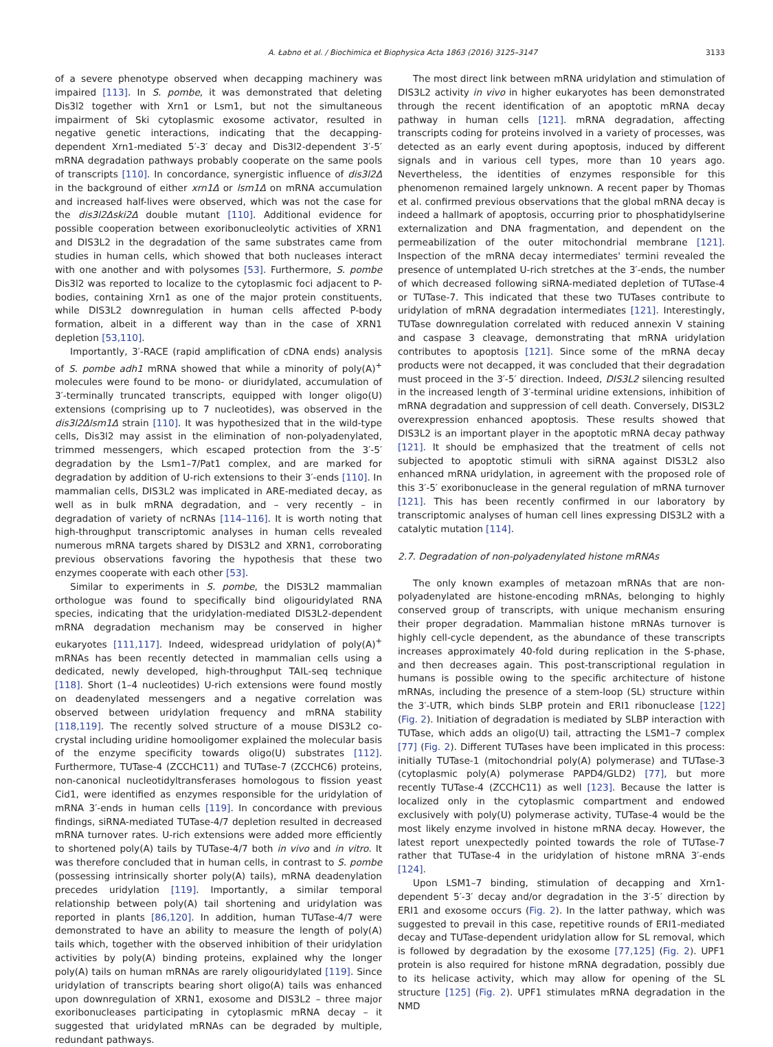A. Łabno et al. / Biochimica et Biophysica Acta 1863 (2016) 3125–3147 3133
of a severe phenotype observed when decapping machinery was impaired [113]. In S. pombe, it was demonstrated that deleting Dis3l2 together with Xrn1 or Lsm1, but not the simultaneous impairment of Ski cytoplasmic exosome activator, resulted in negative genetic interactions, indicating that the decapping-dependent Xrn1-mediated 5′-3′ decay and Dis3l2-dependent 3′-5′ mRNA degradation pathways probably cooperate on the same pools of transcripts [110]. In concordance, synergistic influence of dis3l2Δ in the background of either xrn1Δ or lsm1Δ on mRNA accumulation and increased half-lives were observed, which was not the case for the dis3l2Δski2Δ double mutant [110]. Additional evidence for possible cooperation between exoribonucleolytic activities of XRN1 and DIS3L2 in the degradation of the same substrates came from studies in human cells, which showed that both nucleases interact with one another and with polysomes [53]. Furthermore, S. pombe Dis3l2 was reported to localize to the cytoplasmic foci adjacent to P-bodies, containing Xrn1 as one of the major protein constituents, while DIS3L2 downregulation in human cells affected P-body formation, albeit in a different way than in the case of XRN1 depletion [53,110].
Importantly, 3′-RACE (rapid amplification of cDNA ends) analysis of S. pombe adh1 mRNA showed that while a minority of poly(A)<sup>+</sup> molecules were found to be mono- or diuridylated, accumulation of 3′-terminally truncated transcripts, equipped with longer oligo(U) extensions (comprising up to 7 nucleotides), was observed in the dis3l2Δlsm1Δ strain [110]. It was hypothesized that in the wild-type cells, Dis3l2 may assist in the elimination of non-polyadenylated, trimmed messengers, which escaped protection from the 3′-5′ degradation by the Lsm1–7/Pat1 complex, and are marked for degradation by addition of U-rich extensions to their 3′-ends [110]. In mammalian cells, DIS3L2 was implicated in ARE-mediated decay, as well as in bulk mRNA degradation, and – very recently – in degradation of variety of ncRNAs [114–116]. It is worth noting that high-throughput transcriptomic analyses in human cells revealed numerous mRNA targets shared by DIS3L2 and XRN1, corroborating previous observations favoring the hypothesis that these two enzymes cooperate with each other [53].
Similar to experiments in S. pombe, the DIS3L2 mammalian orthologue was found to specifically bind oligouridylated RNA species, indicating that the uridylation-mediated DIS3L2-dependent mRNA degradation mechanism may be conserved in higher eukaryotes [111,117]. Indeed, widespread uridylation of poly(A)<sup>+</sup> mRNAs has been recently detected in mammalian cells using a dedicated, newly developed, high-throughput TAIL-seq technique [118]. Short (1–4 nucleotides) U-rich extensions were found mostly on deadenylated messengers and a negative correlation was observed between uridylation frequency and mRNA stability [118,119]. The recently solved structure of a mouse DIS3L2 co-crystal including uridine homooligomer explained the molecular basis of the enzyme specificity towards oligo(U) substrates [112]. Furthermore, TUTase-4 (ZCCHC11) and TUTase-7 (ZCCHC6) proteins, non-canonical nucleotidyltransferases homologous to fission yeast Cid1, were identified as enzymes responsible for the uridylation of mRNA 3′-ends in human cells [119]. In concordance with previous findings, siRNA-mediated TUTase-4/7 depletion resulted in decreased mRNA turnover rates. U-rich extensions were added more efficiently to shortened poly(A) tails by TUTase-4/7 both in vivo and in vitro. It was therefore concluded that in human cells, in contrast to S. pombe (possessing intrinsically shorter poly(A) tails), mRNA deadenylation precedes uridylation [119]. Importantly, a similar temporal relationship between poly(A) tail shortening and uridylation was reported in plants [86,120]. In addition, human TUTase-4/7 were demonstrated to have an ability to measure the length of poly(A) tails which, together with the observed inhibition of their uridylation activities by poly(A) binding proteins, explained why the longer poly(A) tails on human mRNAs are rarely oligouridylated [119]. Since uridylation of transcripts bearing short oligo(A) tails was enhanced upon downregulation of XRN1, exosome and DIS3L2 – three major exoribonucleases participating in cytoplasmic mRNA decay – it suggested that uridylated mRNAs can be degraded by multiple, redundant pathways.
The most direct link between mRNA uridylation and stimulation of DIS3L2 activity in vivo in higher eukaryotes has been demonstrated through the recent identification of an apoptotic mRNA decay pathway in human cells [121]. mRNA degradation, affecting transcripts coding for proteins involved in a variety of processes, was detected as an early event during apoptosis, induced by different signals and in various cell types, more than 10 years ago. Nevertheless, the identities of enzymes responsible for this phenomenon remained largely unknown. A recent paper by Thomas et al. confirmed previous observations that the global mRNA decay is indeed a hallmark of apoptosis, occurring prior to phosphatidylserine externalization and DNA fragmentation, and dependent on the permeabilization of the outer mitochondrial membrane [121]. Inspection of the mRNA decay intermediates' termini revealed the presence of untemplated U-rich stretches at the 3′-ends, the number of which decreased following siRNA-mediated depletion of TUTase-4 or TUTase-7. This indicated that these two TUTases contribute to uridylation of mRNA degradation intermediates [121]. Interestingly, TUTase downregulation correlated with reduced annexin V staining and caspase 3 cleavage, demonstrating that mRNA uridylation contributes to apoptosis [121]. Since some of the mRNA decay products were not decapped, it was concluded that their degradation must proceed in the 3′-5′ direction. Indeed, DIS3L2 silencing resulted in the increased length of 3′-terminal uridine extensions, inhibition of mRNA degradation and suppression of cell death. Conversely, DIS3L2 overexpression enhanced apoptosis. These results showed that DIS3L2 is an important player in the apoptotic mRNA decay pathway [121]. It should be emphasized that the treatment of cells not subjected to apoptotic stimuli with siRNA against DIS3L2 also enhanced mRNA uridylation, in agreement with the proposed role of this 3′-5′ exoribonuclease in the general regulation of mRNA turnover [121]. This has been recently confirmed in our laboratory by transcriptomic analyses of human cell lines expressing DIS3L2 with a catalytic mutation [114].
2.7. Degradation of non-polyadenylated histone mRNAs
The only known examples of metazoan mRNAs that are non-polyadenylated are histone-encoding mRNAs, belonging to highly conserved group of transcripts, with unique mechanism ensuring their proper degradation. Mammalian histone mRNAs turnover is highly cell-cycle dependent, as the abundance of these transcripts increases approximately 40-fold during replication in the S-phase, and then decreases again. This post-transcriptional regulation in humans is possible owing to the specific architecture of histone mRNAs, including the presence of a stem-loop (SL) structure within the 3′-UTR, which binds SLBP protein and ERI1 ribonuclease [122] (Fig. 2). Initiation of degradation is mediated by SLBP interaction with TUTase, which adds an oligo(U) tail, attracting the LSM1–7 complex [77] (Fig. 2). Different TUTases have been implicated in this process: initially TUTase-1 (mitochondrial poly(A) polymerase) and TUTase-3 (cytoplasmic poly(A) polymerase PAPD4/GLD2) [77], but more recently TUTase-4 (ZCCHC11) as well [123]. Because the latter is localized only in the cytoplasmic compartment and endowed exclusively with poly(U) polymerase activity, TUTase-4 would be the most likely enzyme involved in histone mRNA decay. However, the latest report unexpectedly pointed towards the role of TUTase-7 rather that TUTase-4 in the uridylation of histone mRNA 3′-ends [124].
Upon LSM1–7 binding, stimulation of decapping and Xrn1-dependent 5′-3′ decay and/or degradation in the 3′-5′ direction by ERI1 and exosome occurs (Fig. 2). In the latter pathway, which was suggested to prevail in this case, repetitive rounds of ERI1-mediated decay and TUTase-dependent uridylation allow for SL removal, which is followed by degradation by the exosome [77,125] (Fig. 2). UPF1 protein is also required for histone mRNA degradation, possibly due to its helicase activity, which may allow for opening of the SL structure [125] (Fig. 2). UPF1 stimulates mRNA degradation in the NMD